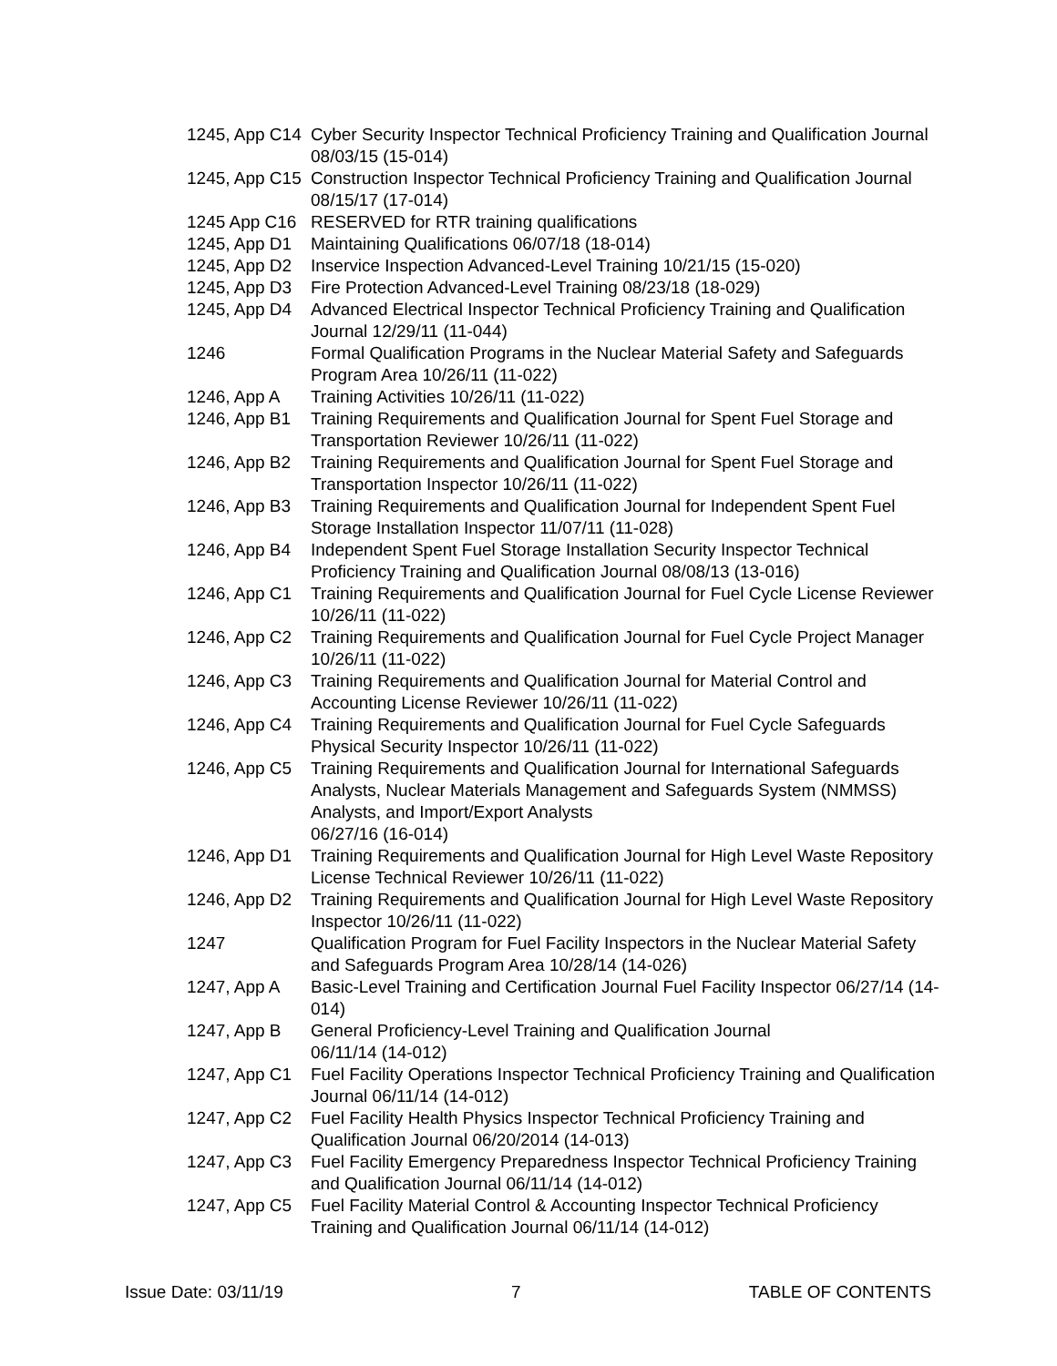1245, App C14 Cyber Security Inspector Technical Proficiency Training and Qualification Journal 08/03/15 (15-014)
1245, App C15 Construction Inspector Technical Proficiency Training and Qualification Journal 08/15/17 (17-014)
1245 App C16 RESERVED for RTR training qualifications
1245, App D1 Maintaining Qualifications 06/07/18 (18-014)
1245, App D2 Inservice Inspection Advanced-Level Training 10/21/15 (15-020)
1245, App D3 Fire Protection Advanced-Level Training 08/23/18 (18-029)
1245, App D4 Advanced Electrical Inspector Technical Proficiency Training and Qualification Journal 12/29/11 (11-044)
1246 Formal Qualification Programs in the Nuclear Material Safety and Safeguards Program Area 10/26/11 (11-022)
1246, App A Training Activities 10/26/11 (11-022)
1246, App B1 Training Requirements and Qualification Journal for Spent Fuel Storage and Transportation Reviewer 10/26/11 (11-022)
1246, App B2 Training Requirements and Qualification Journal for Spent Fuel Storage and Transportation Inspector 10/26/11 (11-022)
1246, App B3 Training Requirements and Qualification Journal for Independent Spent Fuel Storage Installation Inspector 11/07/11 (11-028)
1246, App B4 Independent Spent Fuel Storage Installation Security Inspector Technical Proficiency Training and Qualification Journal 08/08/13 (13-016)
1246, App C1 Training Requirements and Qualification Journal for Fuel Cycle License Reviewer 10/26/11 (11-022)
1246, App C2 Training Requirements and Qualification Journal for Fuel Cycle Project Manager 10/26/11 (11-022)
1246, App C3 Training Requirements and Qualification Journal for Material Control and Accounting License Reviewer 10/26/11 (11-022)
1246, App C4 Training Requirements and Qualification Journal for Fuel Cycle Safeguards Physical Security Inspector 10/26/11 (11-022)
1246, App C5 Training Requirements and Qualification Journal for International Safeguards Analysts, Nuclear Materials Management and Safeguards System (NMMSS) Analysts, and Import/Export Analysts
06/27/16 (16-014)
1246, App D1 Training Requirements and Qualification Journal for High Level Waste Repository License Technical Reviewer 10/26/11 (11-022)
1246, App D2 Training Requirements and Qualification Journal for High Level Waste Repository Inspector 10/26/11 (11-022)
1247 Qualification Program for Fuel Facility Inspectors in the Nuclear Material Safety and Safeguards Program Area 10/28/14 (14-026)
1247, App A Basic-Level Training and Certification Journal Fuel Facility Inspector 06/27/14 (14-014)
1247, App B General Proficiency-Level Training and Qualification Journal
06/11/14 (14-012)
1247, App C1 Fuel Facility Operations Inspector Technical Proficiency Training and Qualification Journal 06/11/14 (14-012)
1247, App C2 Fuel Facility Health Physics Inspector Technical Proficiency Training and Qualification Journal 06/20/2014 (14-013)
1247, App C3 Fuel Facility Emergency Preparedness Inspector Technical Proficiency Training and Qualification Journal 06/11/14 (14-012)
1247, App C5 Fuel Facility Material Control & Accounting Inspector Technical Proficiency Training and Qualification Journal 06/11/14 (14-012)
Issue Date: 03/11/19 7 TABLE OF CONTENTS